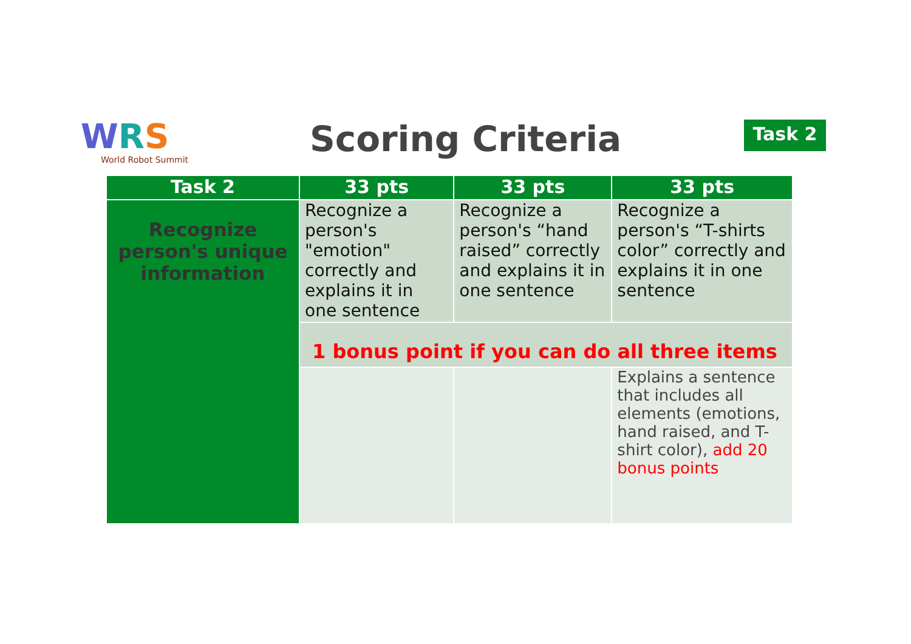WRS
World Robot Summit
Scoring Criteria Task 2
| Task 2 | 33 pts | 33 pts | 33 pts |
| --- | --- | --- | --- |
| Recognize person's unique information | Recognize a person's "emotion" correctly and explains it in one sentence | Recognize a person's “hand raised” correctly and explains it in one sentence | Recognize a person's “T-shirts color” correctly and explains it in one sentence |
| | 1 bonus point if you can do all three items | | |
| | | | Explains a sentence that includes all elements (emotions, hand raised, and T-shirt color), add 20 bonus points |